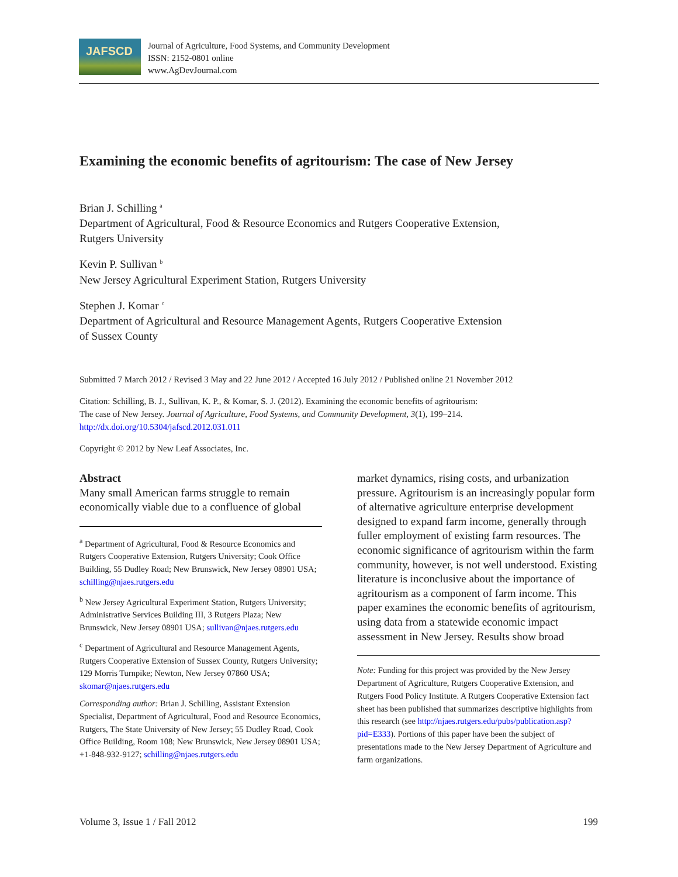JAFSCD
Journal of Agriculture, Food Systems, and Community Development
ISSN: 2152-0801 online
www.AgDevJournal.com
Examining the economic benefits of agritourism: The case of New Jersey
Brian J. Schilling <sup>a</sup>
Department of Agricultural, Food & Resource Economics and Rutgers Cooperative Extension,
Rutgers University
Kevin P. Sullivan <sup>b</sup>
New Jersey Agricultural Experiment Station, Rutgers University
Stephen J. Komar <sup>c</sup>
Department of Agricultural and Resource Management Agents, Rutgers Cooperative Extension
of Sussex County
Submitted 7 March 2012 / Revised 3 May and 22 June 2012 / Accepted 16 July 2012 / Published online 21 November 2012
Citation: Schilling, B. J., Sullivan, K. P., & Komar, S. J. (2012). Examining the economic benefits of agritourism:
The case of New Jersey. Journal of Agriculture, Food Systems, and Community Development, 3(1), 199–214.
http://dx.doi.org/10.5304/jafscd.2012.031.011
Copyright © 2012 by New Leaf Associates, Inc.
Abstract
Many small American farms struggle to remain economically viable due to a confluence of global
<sup>a</sup> Department of Agricultural, Food & Resource Economics and Rutgers Cooperative Extension, Rutgers University; Cook Office Building, 55 Dudley Road; New Brunswick, New Jersey 08901 USA; schilling@njaes.rutgers.edu
<sup>b</sup> New Jersey Agricultural Experiment Station, Rutgers University; Administrative Services Building III, 3 Rutgers Plaza; New Brunswick, New Jersey 08901 USA; sullivan@njaes.rutgers.edu
<sup>c</sup> Department of Agricultural and Resource Management Agents, Rutgers Cooperative Extension of Sussex County, Rutgers University; 129 Morris Turnpike; Newton, New Jersey 07860 USA; skomar@njaes.rutgers.edu
Corresponding author: Brian J. Schilling, Assistant Extension Specialist, Department of Agricultural, Food and Resource Economics, Rutgers, The State University of New Jersey; 55 Dudley Road, Cook Office Building, Room 108; New Brunswick, New Jersey 08901 USA; +1-848-932-9127; schilling@njaes.rutgers.edu
market dynamics, rising costs, and urbanization pressure. Agritourism is an increasingly popular form of alternative agriculture enterprise development designed to expand farm income, generally through fuller employment of existing farm resources. The economic significance of agritourism within the farm community, however, is not well understood. Existing literature is inconclusive about the importance of agritourism as a component of farm income. This paper examines the economic benefits of agritourism, using data from a statewide economic impact assessment in New Jersey. Results show broad
Note: Funding for this project was provided by the New Jersey Department of Agriculture, Rutgers Cooperative Extension, and Rutgers Food Policy Institute. A Rutgers Cooperative Extension fact sheet has been published that summarizes descriptive highlights from this research (see http://njaes.rutgers.edu/pubs/publication.asp?pid=E333). Portions of this paper have been the subject of presentations made to the New Jersey Department of Agriculture and farm organizations.
Volume 3, Issue 1 / Fall 2012 199